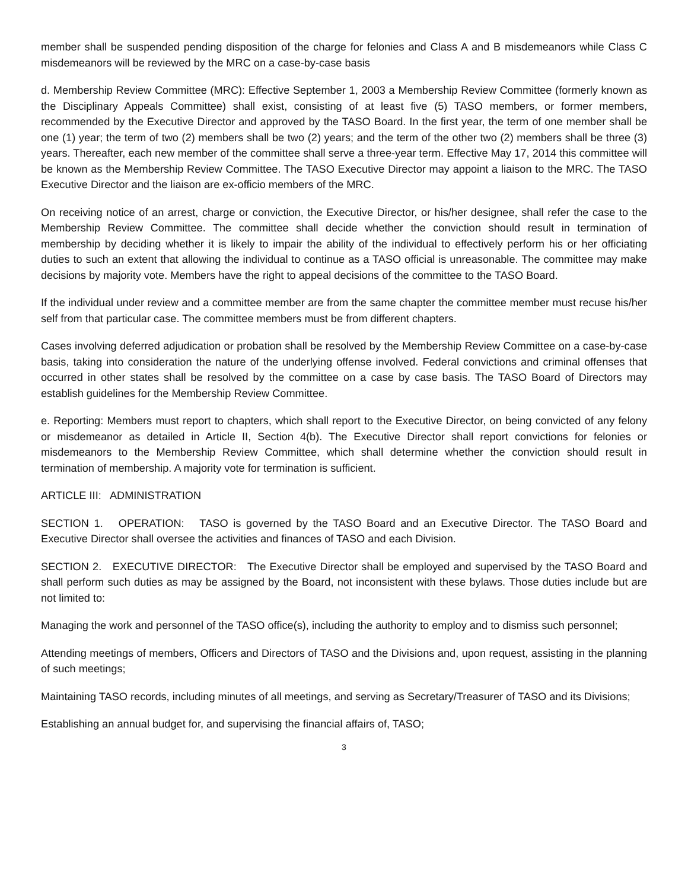member shall be suspended pending disposition of the charge for felonies and Class A and B misdemeanors while Class C misdemeanors will be reviewed by the MRC on a case-by-case basis
d. Membership Review Committee (MRC): Effective September 1, 2003 a Membership Review Committee (formerly known as the Disciplinary Appeals Committee) shall exist, consisting of at least five (5) TASO members, or former members, recommended by the Executive Director and approved by the TASO Board. In the first year, the term of one member shall be one (1) year; the term of two (2) members shall be two (2) years; and the term of the other two (2) members shall be three (3) years. Thereafter, each new member of the committee shall serve a three-year term. Effective May 17, 2014 this committee will be known as the Membership Review Committee. The TASO Executive Director may appoint a liaison to the MRC. The TASO Executive Director and the liaison are ex-officio members of the MRC.
On receiving notice of an arrest, charge or conviction, the Executive Director, or his/her designee, shall refer the case to the Membership Review Committee. The committee shall decide whether the conviction should result in termination of membership by deciding whether it is likely to impair the ability of the individual to effectively perform his or her officiating duties to such an extent that allowing the individual to continue as a TASO official is unreasonable. The committee may make decisions by majority vote. Members have the right to appeal decisions of the committee to the TASO Board.
If the individual under review and a committee member are from the same chapter the committee member must recuse his/her self from that particular case. The committee members must be from different chapters.
Cases involving deferred adjudication or probation shall be resolved by the Membership Review Committee on a case-by-case basis, taking into consideration the nature of the underlying offense involved. Federal convictions and criminal offenses that occurred in other states shall be resolved by the committee on a case by case basis. The TASO Board of Directors may establish guidelines for the Membership Review Committee.
e. Reporting: Members must report to chapters, which shall report to the Executive Director, on being convicted of any felony or misdemeanor as detailed in Article II, Section 4(b). The Executive Director shall report convictions for felonies or misdemeanors to the Membership Review Committee, which shall determine whether the conviction should result in termination of membership. A majority vote for termination is sufficient.
ARTICLE III: ADMINISTRATION
SECTION 1. OPERATION: TASO is governed by the TASO Board and an Executive Director. The TASO Board and Executive Director shall oversee the activities and finances of TASO and each Division.
SECTION 2. EXECUTIVE DIRECTOR: The Executive Director shall be employed and supervised by the TASO Board and shall perform such duties as may be assigned by the Board, not inconsistent with these bylaws. Those duties include but are not limited to:
Managing the work and personnel of the TASO office(s), including the authority to employ and to dismiss such personnel;
Attending meetings of members, Officers and Directors of TASO and the Divisions and, upon request, assisting in the planning of such meetings;
Maintaining TASO records, including minutes of all meetings, and serving as Secretary/Treasurer of TASO and its Divisions;
Establishing an annual budget for, and supervising the financial affairs of, TASO;
3